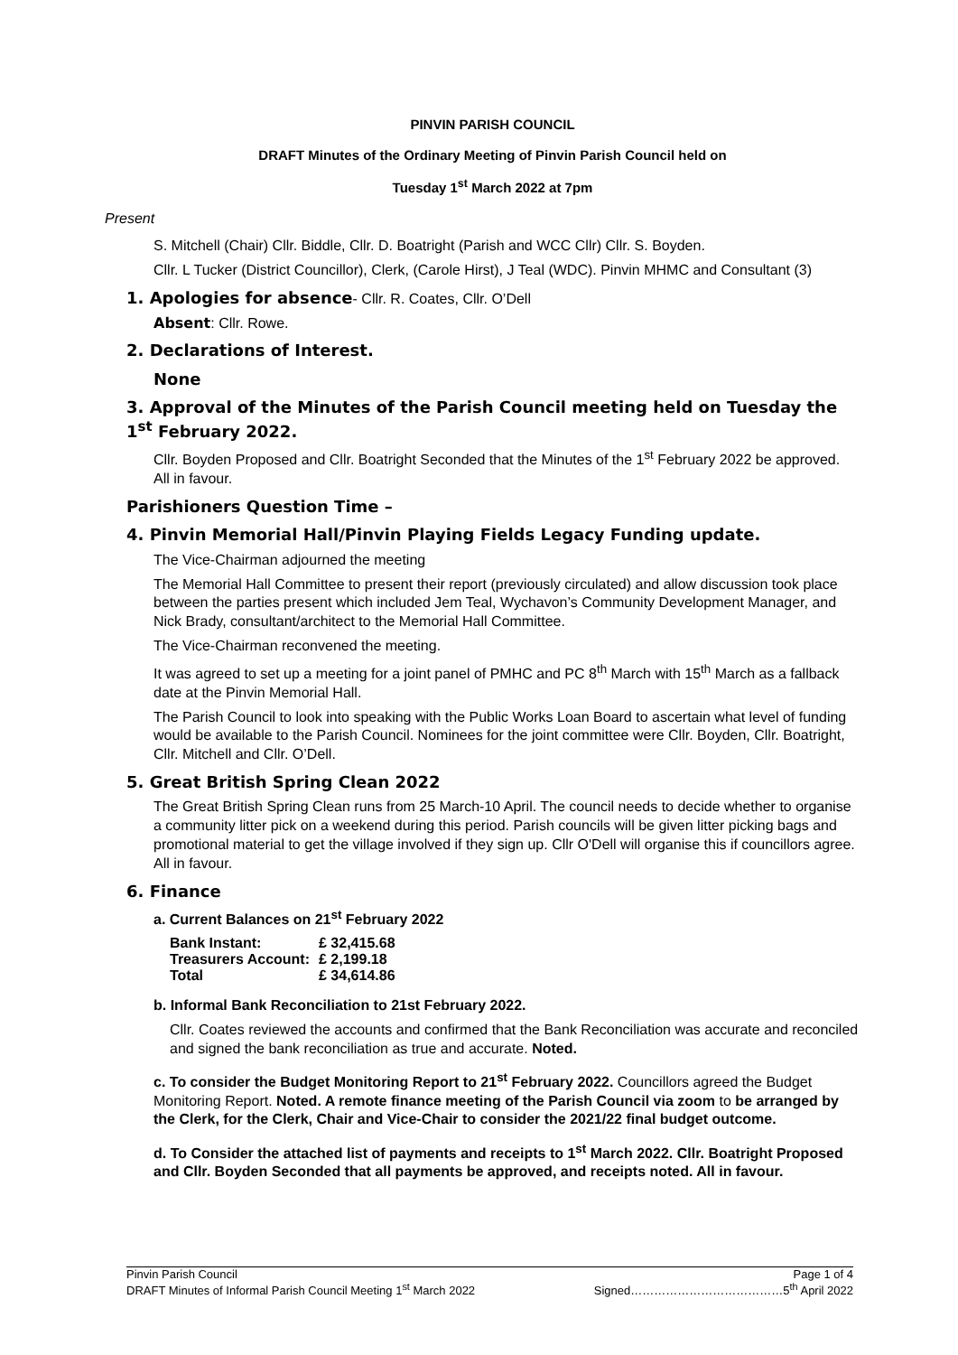PINVIN PARISH COUNCIL
DRAFT Minutes of the Ordinary Meeting of Pinvin Parish Council held on
Tuesday 1<sup>st</sup> March 2022 at 7pm
Present
S. Mitchell (Chair) Cllr. Biddle, Cllr. D. Boatright (Parish and WCC Cllr) Cllr. S. Boyden.
Cllr. L Tucker (District Councillor), Clerk, (Carole Hirst), J Teal (WDC). Pinvin MHMC and Consultant (3)
1. Apologies for absence- Cllr. R. Coates, Cllr. O’Dell
Absent: Cllr. Rowe.
2. Declarations of Interest.
None
3. Approval of the Minutes of the Parish Council meeting held on Tuesday the 1<sup>st</sup> February 2022.
Cllr. Boyden Proposed and Cllr. Boatright Seconded that the Minutes of the 1<sup>st</sup> February 2022 be approved. All in favour.
Parishioners Question Time –
4. Pinvin Memorial Hall/Pinvin Playing Fields Legacy Funding update.
The Vice-Chairman adjourned the meeting
The Memorial Hall Committee to present their report (previously circulated) and allow discussion took place between the parties present which included Jem Teal, Wychavon’s Community Development Manager, and Nick Brady, consultant/architect to the Memorial Hall Committee.
The Vice-Chairman reconvened the meeting.
It was agreed to set up a meeting for a joint panel of PMHC and PC 8<sup>th</sup> March with 15<sup>th</sup> March as a fallback date at the Pinvin Memorial Hall.
The Parish Council to look into speaking with the Public Works Loan Board to ascertain what level of funding would be available to the Parish Council. Nominees for the joint committee were Cllr. Boyden, Cllr. Boatright, Cllr. Mitchell and Cllr. O’Dell.
5. Great British Spring Clean 2022
The Great British Spring Clean runs from 25 March-10 April. The council needs to decide whether to organise a community litter pick on a weekend during this period. Parish councils will be given litter picking bags and promotional material to get the village involved if they sign up. Cllr O'Dell will organise this if councillors agree. All in favour.
6. Finance
a. Current Balances on 21<sup>st</sup> February 2022
| Bank Instant: | £ 32,415.68 |
| Treasurers Account: | £ 2,199.18 |
| Total | £ 34,614.86 |
b. Informal Bank Reconciliation to 21st February 2022.
Cllr. Coates reviewed the accounts and confirmed that the Bank Reconciliation was accurate and reconciled and signed the bank reconciliation as true and accurate. Noted.
c. To consider the Budget Monitoring Report to 21<sup>st</sup> February 2022. Councillors agreed the Budget Monitoring Report. Noted. A remote finance meeting of the Parish Council via zoom to be arranged by the Clerk, for the Clerk, Chair and Vice-Chair to consider the 2021/22 final budget outcome.
d. To Consider the attached list of payments and receipts to 1<sup>st</sup> March 2022. Cllr. Boatright Proposed and Cllr. Boyden Seconded that all payments be approved, and receipts noted. All in favour.
Pinvin Parish Council
DRAFT Minutes of Informal Parish Council Meeting 1<sup>st</sup> March 2022
Page 1 of 4
Signed…………………………………5<sup>th</sup> April 2022